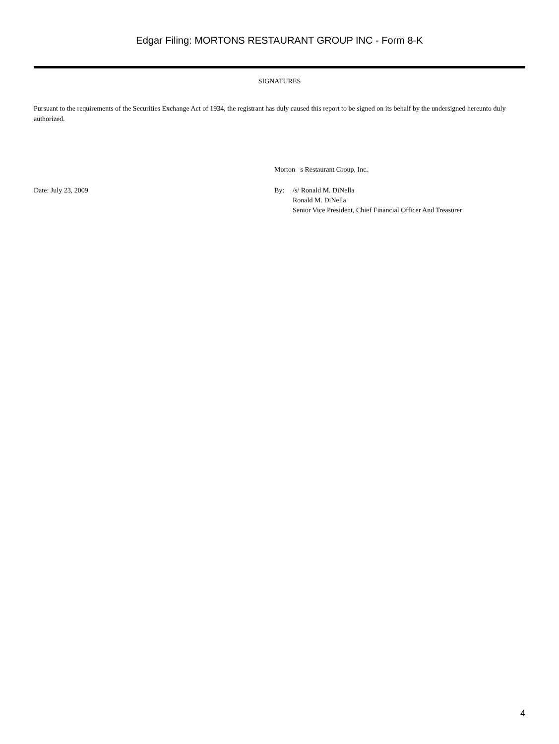Edgar Filing: MORTONS RESTAURANT GROUP INC - Form 8-K
SIGNATURES
Pursuant to the requirements of the Securities Exchange Act of 1934, the registrant has duly caused this report to be signed on its behalf by the undersigned hereunto duly authorized.
Morton s Restaurant Group, Inc.
Date: July 23, 2009 By: /s/ Ronald M. DiNella
Ronald M. DiNella
Senior Vice President, Chief Financial Officer And Treasurer
4